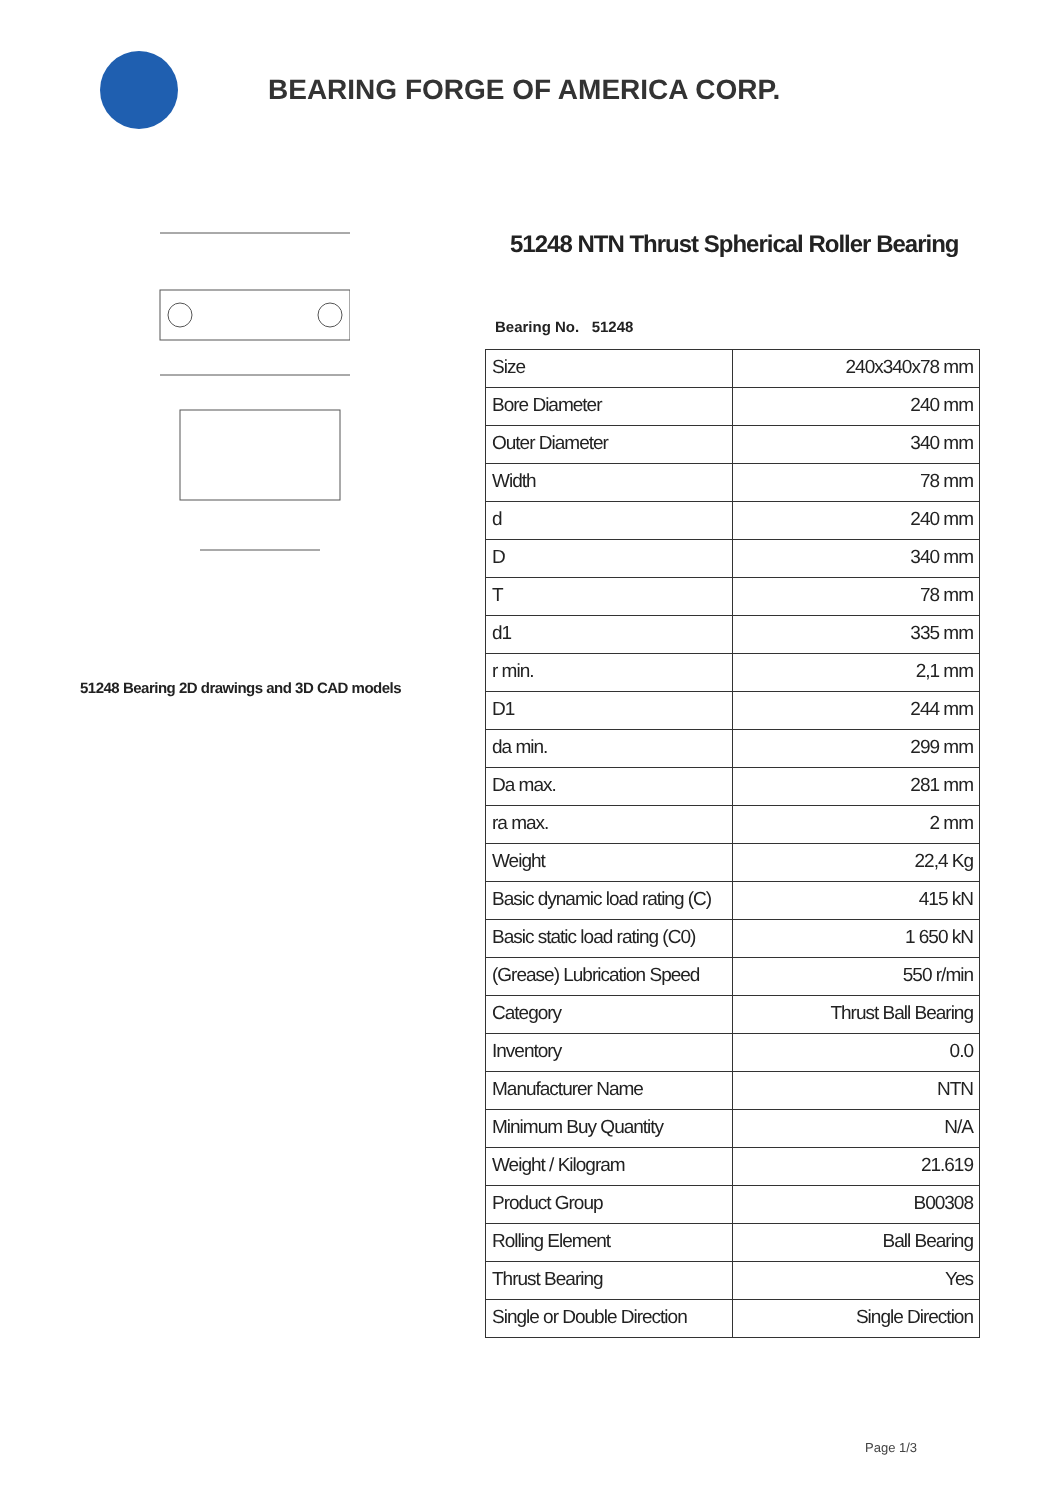BEARING FORGE OF AMERICA CORP.
51248 Bearing 2D drawings and 3D CAD models
51248 NTN Thrust Spherical Roller Bearing
Bearing No. 51248
| Size | 240x340x78 mm |
| Bore Diameter | 240 mm |
| Outer Diameter | 340 mm |
| Width | 78 mm |
| d | 240 mm |
| D | 340 mm |
| T | 78 mm |
| d1 | 335 mm |
| r min. | 2,1 mm |
| D1 | 244 mm |
| da min. | 299 mm |
| Da max. | 281 mm |
| ra max. | 2 mm |
| Weight | 22,4 Kg |
| Basic dynamic load rating (C) | 415 kN |
| Basic static load rating (C0) | 1 650 kN |
| (Grease) Lubrication Speed | 550 r/min |
| Category | Thrust Ball Bearing |
| Inventory | 0.0 |
| Manufacturer Name | NTN |
| Minimum Buy Quantity | N/A |
| Weight / Kilogram | 21.619 |
| Product Group | B00308 |
| Rolling Element | Ball Bearing |
| Thrust Bearing | Yes |
| Single or Double Direction | Single Direction |
Page 1/3